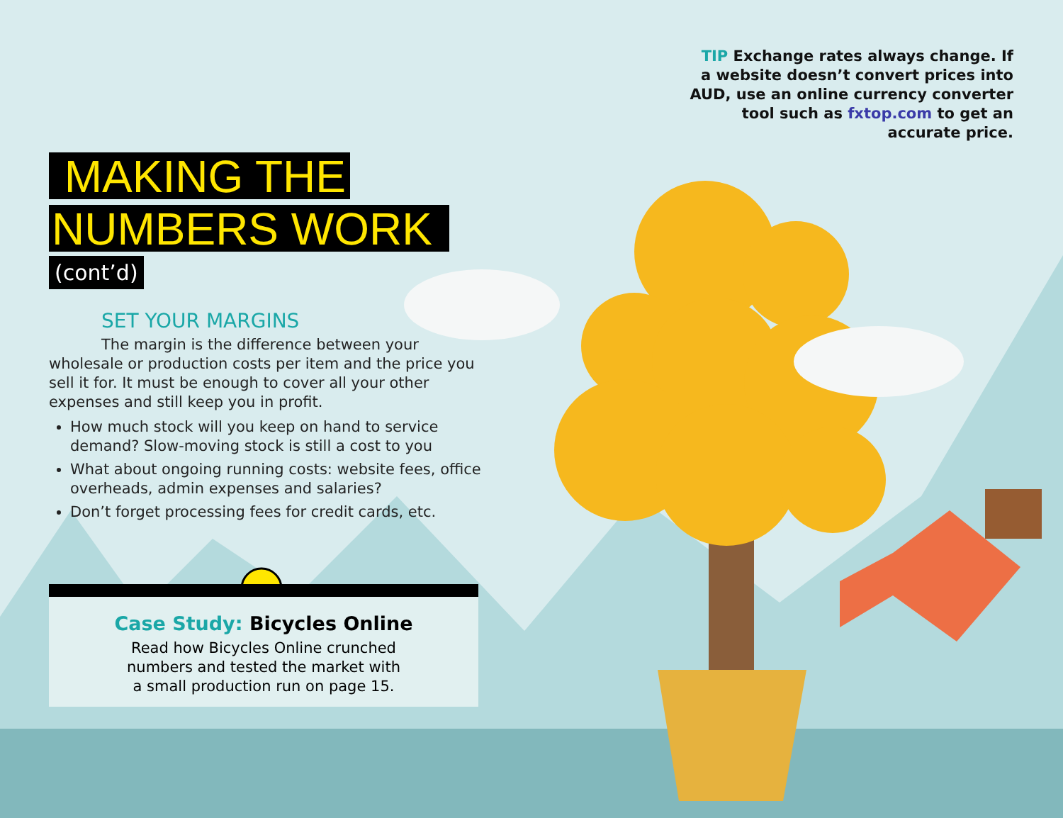TIP Exchange rates always change. If a website doesn’t convert prices into AUD, use an online currency converter tool such as fxtop.com to get an accurate price.
MAKING THE
NUMBERS WORK
(cont’d)
SET YOUR MARGINS
The margin is the difference between your wholesale or production costs per item and the price you sell it for. It must be enough to cover all your other expenses and still keep you in profit.
How much stock will you keep on hand to service demand? Slow-moving stock is still a cost to you
What about ongoing running costs: website fees, office overheads, admin expenses and salaries?
Don’t forget processing fees for credit cards, etc.
Case Study: Bicycles Online
Read how Bicycles Online crunched
numbers and tested the market with
a small production run on page 15.